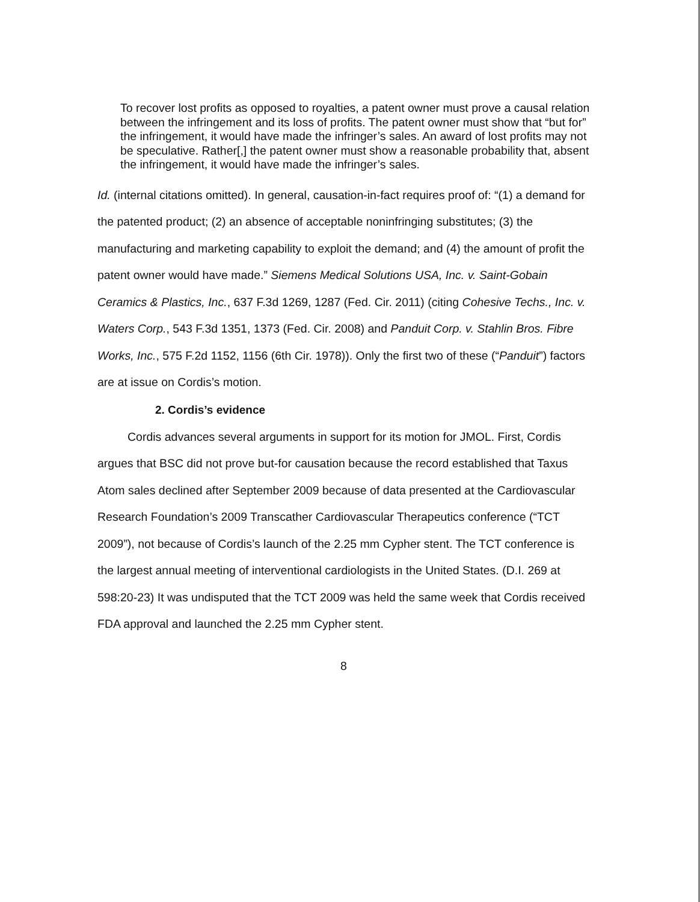To recover lost profits as opposed to royalties, a patent owner must prove a causal relation between the infringement and its loss of profits. The patent owner must show that “but for” the infringement, it would have made the infringer’s sales. An award of lost profits may not be speculative. Rather[,] the patent owner must show a reasonable probability that, absent the infringement, it would have made the infringer’s sales.
Id. (internal citations omitted). In general, causation-in-fact requires proof of: “(1) a demand for the patented product; (2) an absence of acceptable noninfringing substitutes; (3) the manufacturing and marketing capability to exploit the demand; and (4) the amount of profit the patent owner would have made.” Siemens Medical Solutions USA, Inc. v. Saint-Gobain Ceramics & Plastics, Inc., 637 F.3d 1269, 1287 (Fed. Cir. 2011) (citing Cohesive Techs., Inc. v. Waters Corp., 543 F.3d 1351, 1373 (Fed. Cir. 2008) and Panduit Corp. v. Stahlin Bros. Fibre Works, Inc., 575 F.2d 1152, 1156 (6th Cir. 1978)). Only the first two of these (“Panduit”) factors are at issue on Cordis’s motion.
2. Cordis’s evidence
Cordis advances several arguments in support for its motion for JMOL. First, Cordis argues that BSC did not prove but-for causation because the record established that Taxus Atom sales declined after September 2009 because of data presented at the Cardiovascular Research Foundation’s 2009 Transcather Cardiovascular Therapeutics conference (“TCT 2009”), not because of Cordis’s launch of the 2.25 mm Cypher stent. The TCT conference is the largest annual meeting of interventional cardiologists in the United States. (D.I. 269 at 598:20-23) It was undisputed that the TCT 2009 was held the same week that Cordis received FDA approval and launched the 2.25 mm Cypher stent.
8